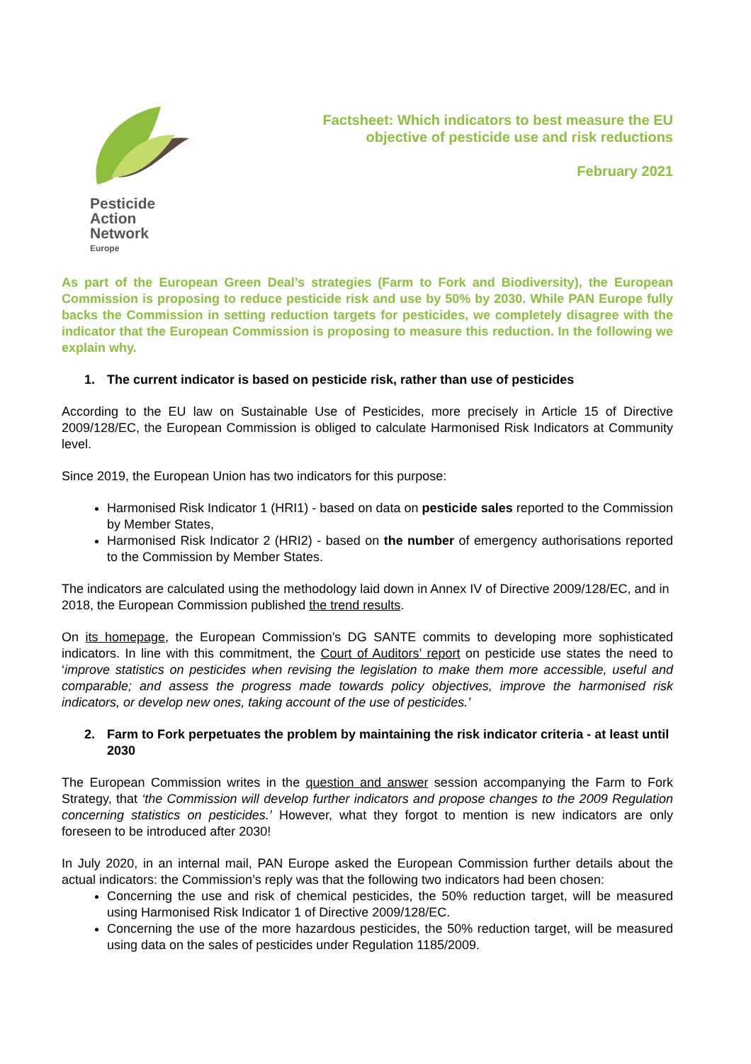Pesticide
Action
Network
Europe
Factsheet: Which indicators to best measure the EU
objective of pesticide use and risk reductions
February 2021
As part of the European Green Deal’s strategies (Farm to Fork and Biodiversity), the European Commission is proposing to reduce pesticide risk and use by 50% by 2030. While PAN Europe fully backs the Commission in setting reduction targets for pesticides, we completely disagree with the indicator that the European Commission is proposing to measure this reduction. In the following we explain why.
1. The current indicator is based on pesticide risk, rather than use of pesticides
According to the EU law on Sustainable Use of Pesticides, more precisely in Article 15 of Directive 2009/128/EC, the European Commission is obliged to calculate Harmonised Risk Indicators at Community level.
Since 2019, the European Union has two indicators for this purpose:
Harmonised Risk Indicator 1 (HRI1) - based on data on pesticide sales reported to the Commission by Member States,
Harmonised Risk Indicator 2 (HRI2) - based on the number of emergency authorisations reported to the Commission by Member States.
The indicators are calculated using the methodology laid down in Annex IV of Directive 2009/128/EC, and in 2018, the European Commission published the trend results.
On its homepage, the European Commission’s DG SANTE commits to developing more sophisticated indicators. In line with this commitment, the Court of Auditors’ report on pesticide use states the need to ‘improve statistics on pesticides when revising the legislation to make them more accessible, useful and comparable; and assess the progress made towards policy objectives, improve the harmonised risk indicators, or develop new ones, taking account of the use of pesticides.’
2. Farm to Fork perpetuates the problem by maintaining the risk indicator criteria - at least until 2030
The European Commission writes in the question and answer session accompanying the Farm to Fork Strategy, that ‘the Commission will develop further indicators and propose changes to the 2009 Regulation concerning statistics on pesticides.’ However, what they forgot to mention is new indicators are only foreseen to be introduced after 2030!
In July 2020, in an internal mail, PAN Europe asked the European Commission further details about the actual indicators: the Commission’s reply was that the following two indicators had been chosen:
Concerning the use and risk of chemical pesticides, the 50% reduction target, will be measured using Harmonised Risk Indicator 1 of Directive 2009/128/EC.
Concerning the use of the more hazardous pesticides, the 50% reduction target, will be measured using data on the sales of pesticides under Regulation 1185/2009.